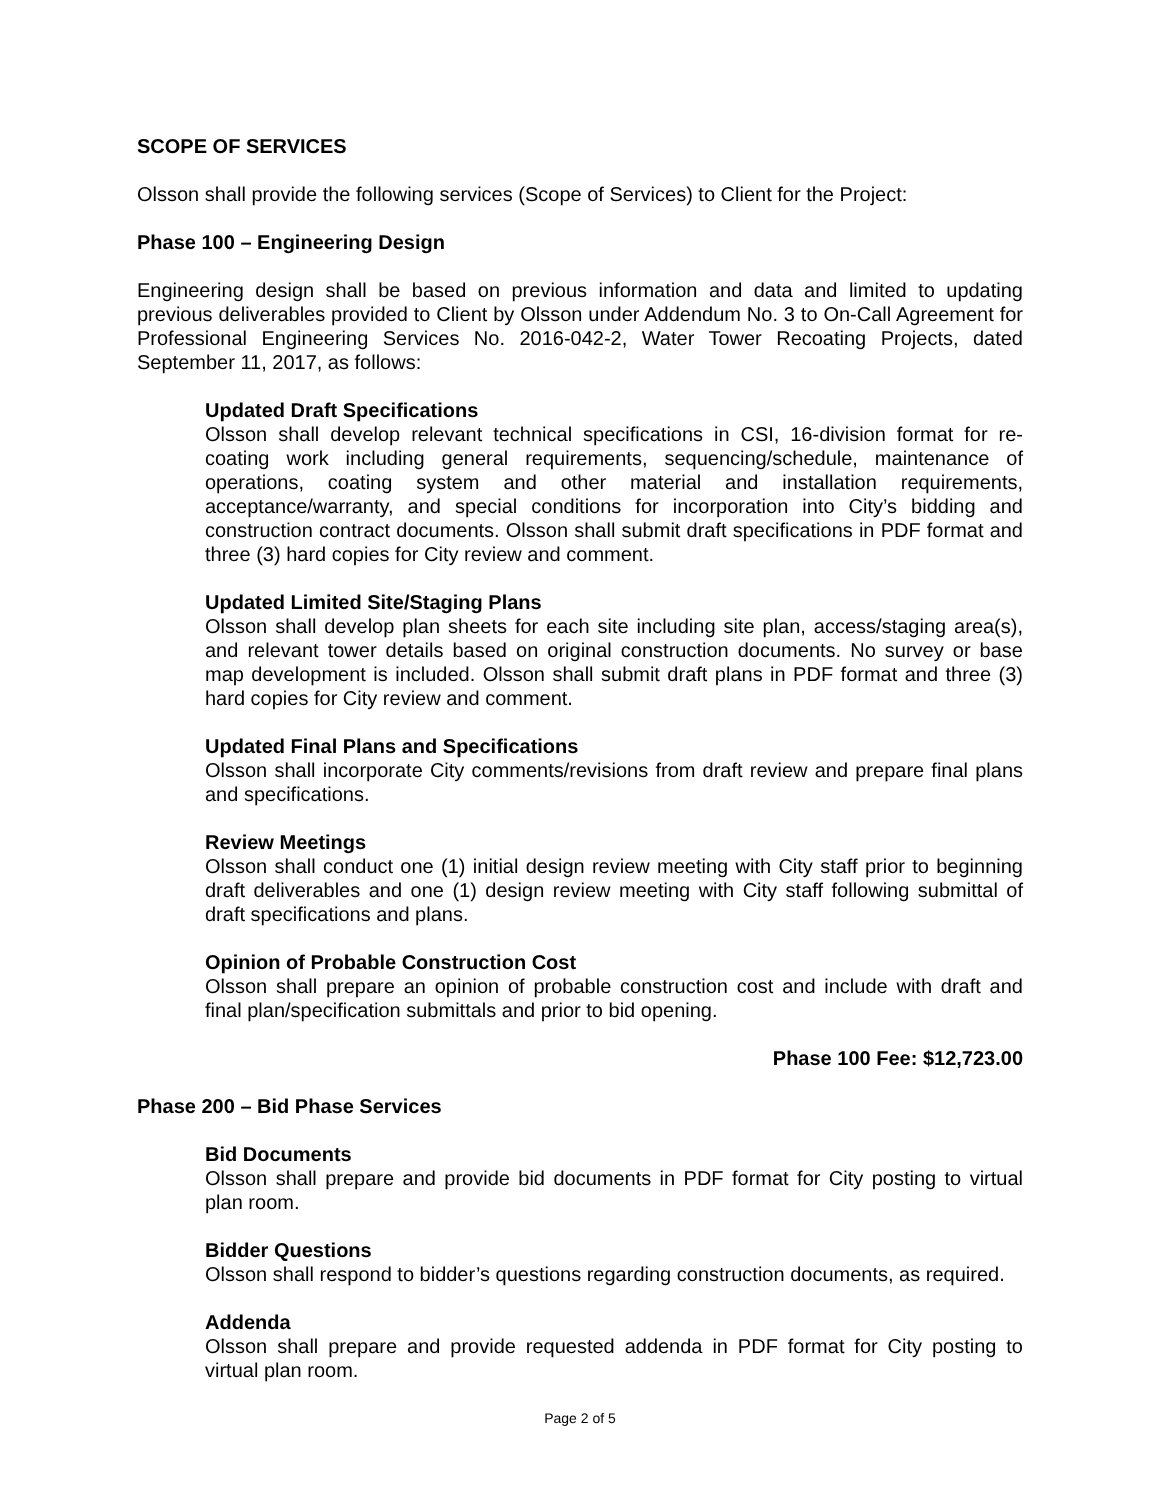SCOPE OF SERVICES
Olsson shall provide the following services (Scope of Services) to Client for the Project:
Phase 100 – Engineering Design
Engineering design shall be based on previous information and data and limited to updating previous deliverables provided to Client by Olsson under Addendum No. 3 to On-Call Agreement for Professional Engineering Services No. 2016-042-2, Water Tower Recoating Projects, dated September 11, 2017, as follows:
Updated Draft Specifications
Olsson shall develop relevant technical specifications in CSI, 16-division format for re-coating work including general requirements, sequencing/schedule, maintenance of operations, coating system and other material and installation requirements, acceptance/warranty, and special conditions for incorporation into City’s bidding and construction contract documents. Olsson shall submit draft specifications in PDF format and three (3) hard copies for City review and comment.
Updated Limited Site/Staging Plans
Olsson shall develop plan sheets for each site including site plan, access/staging area(s), and relevant tower details based on original construction documents. No survey or base map development is included. Olsson shall submit draft plans in PDF format and three (3) hard copies for City review and comment.
Updated Final Plans and Specifications
Olsson shall incorporate City comments/revisions from draft review and prepare final plans and specifications.
Review Meetings
Olsson shall conduct one (1) initial design review meeting with City staff prior to beginning draft deliverables and one (1) design review meeting with City staff following submittal of draft specifications and plans.
Opinion of Probable Construction Cost
Olsson shall prepare an opinion of probable construction cost and include with draft and final plan/specification submittals and prior to bid opening.
Phase 100 Fee: $12,723.00
Phase 200 – Bid Phase Services
Bid Documents
Olsson shall prepare and provide bid documents in PDF format for City posting to virtual plan room.
Bidder Questions
Olsson shall respond to bidder’s questions regarding construction documents, as required.
Addenda
Olsson shall prepare and provide requested addenda in PDF format for City posting to virtual plan room.
Page 2 of 5